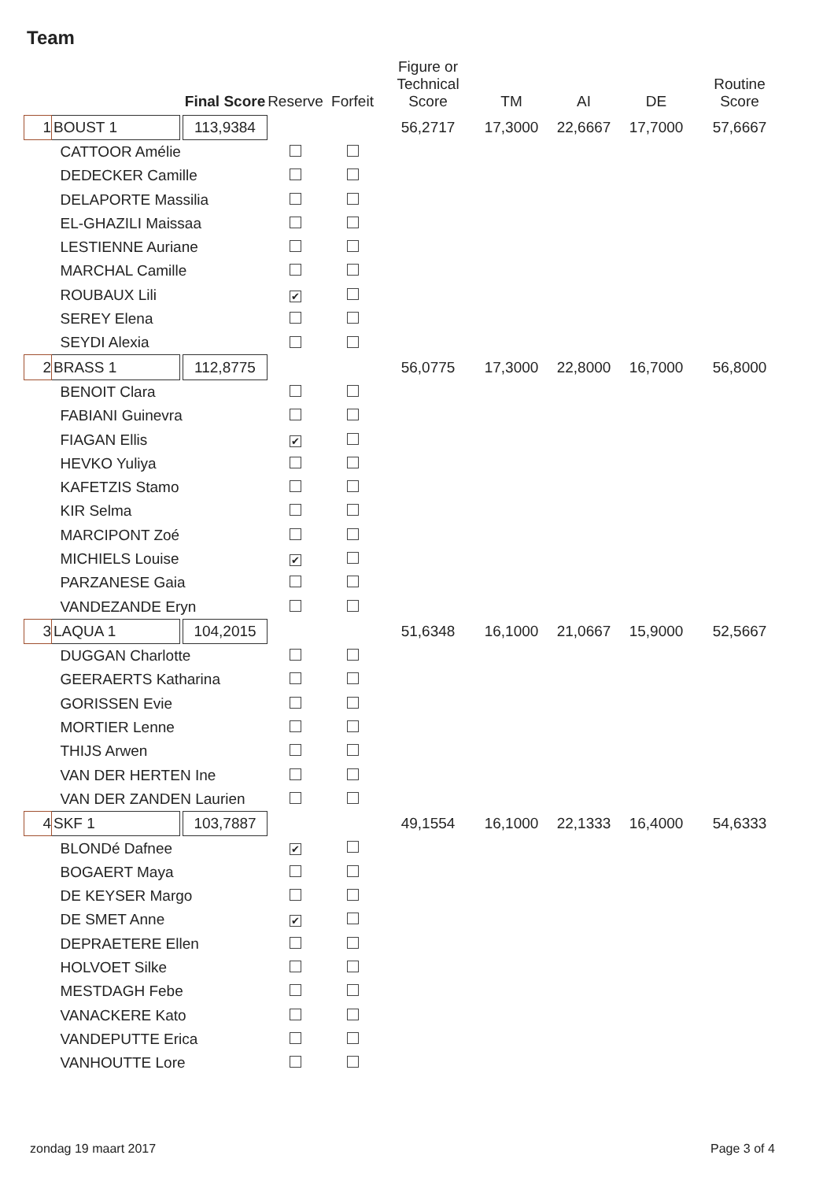Team
| | | | Final Score | Reserve | Forfeit | Figure or Technical Score | TM | AI | DE | Routine Score |
| --- | --- | --- | --- | --- | --- | --- | --- | --- | --- | --- |
| 1 | BOUST 1 | | 113,9384 | | | 56,2717 | 17,3000 | 22,6667 | 17,7000 | 57,6667 |
| CATTOOR Amélie | | | | | | | | | | |
| DEDECKER Camille | | | | | | | | | | |
| DELAPORTE Massilia | | | | | | | | | | |
| EL-GHAZILI Maissaa | | | | | | | | | | |
| LESTIENNE Auriane | | | | | | | | | | |
| MARCHAL Camille | | | | | | | | | | |
| ROUBAUX Lili | | | | ✔ | | | | | | |
| SEREY Elena | | | | | | | | | | |
| SEYDI Alexia | | | | | | | | | | |
| 2 | BRASS 1 | | 112,8775 | | | 56,0775 | 17,3000 | 22,8000 | 16,7000 | 56,8000 |
| BENOIT Clara | | | | | | | | | | |
| FABIANI Guinevra | | | | | | | | | | |
| FIAGAN Ellis | | | | ✔ | | | | | | |
| HEVKO Yuliya | | | | | | | | | | |
| KAFETZIS Stamo | | | | | | | | | | |
| KIR Selma | | | | | | | | | | |
| MARCIPONT Zoé | | | | | | | | | | |
| MICHIELS Louise | | | | ✔ | | | | | | |
| PARZANESE Gaia | | | | | | | | | | |
| VANDEZANDE Eryn | | | | | | | | | | |
| 3 | LAQUA 1 | | 104,2015 | | | 51,6348 | 16,1000 | 21,0667 | 15,9000 | 52,5667 |
| DUGGAN Charlotte | | | | | | | | | | |
| GEERAERTS Katharina | | | | | | | | | | |
| GORISSEN Evie | | | | | | | | | | |
| MORTIER Lenne | | | | | | | | | | |
| THIJS Arwen | | | | | | | | | | |
| VAN DER HERTEN Ine | | | | | | | | | | |
| VAN DER ZANDEN Laurien | | | | | | | | | | |
| 4 | SKF 1 | | 103,7887 | | | 49,1554 | 16,1000 | 22,1333 | 16,4000 | 54,6333 |
| BLONDé Dafnee | | | | ✔ | | | | | | |
| BOGAERT Maya | | | | | | | | | | |
| DE KEYSER Margo | | | | | | | | | | |
| DE SMET Anne | | | | ✔ | | | | | | |
| DEPRAETERE Ellen | | | | | | | | | | |
| HOLVOET Silke | | | | | | | | | | |
| MESTDAGH Febe | | | | | | | | | | |
| VANACKERE Kato | | | | | | | | | | |
| VANDEPUTTE Erica | | | | | | | | | | |
| VANHOUTTE Lore | | | | | | | | | | |
zondag 19 maart 2017 Page 3 of 4